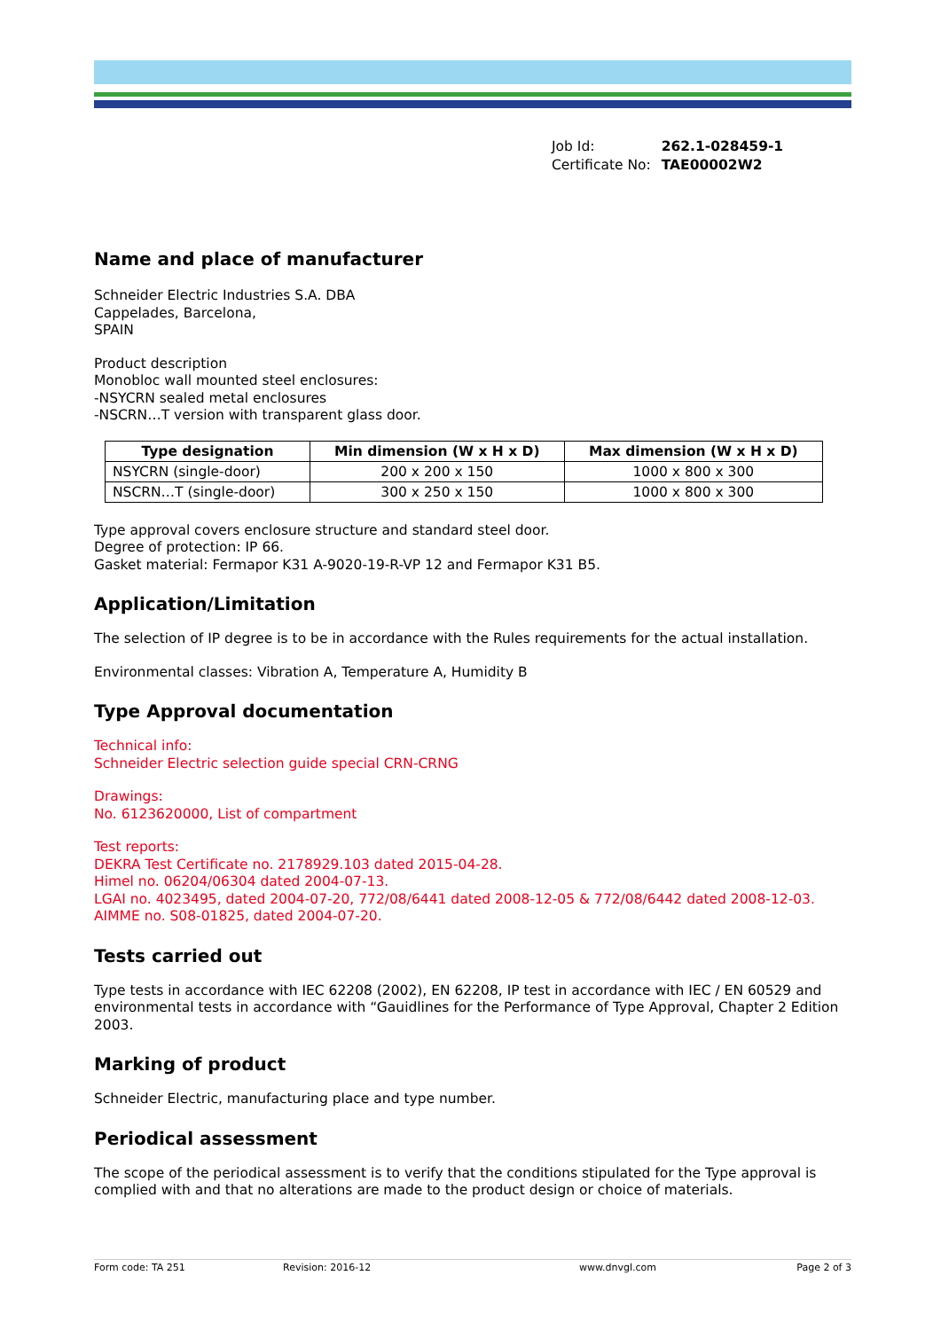| Job Id: | 262.1-028459-1 |
| Certificate No: | TAE00002W2 |
Name and place of manufacturer
Schneider Electric Industries S.A. DBA
Cappelades, Barcelona,
SPAIN
Product description
Monobloc wall mounted steel enclosures:
-NSYCRN sealed metal enclosures
-NSCRN…T version with transparent glass door.
| Type designation | Min dimension (W x H x D) | Max dimension (W x H x D) |
| --- | --- | --- |
| NSYCRN (single-door) | 200 x 200 x 150 | 1000 x 800 x 300 |
| NSCRN…T (single-door) | 300 x 250 x 150 | 1000 x 800 x 300 |
Type approval covers enclosure structure and standard steel door.
Degree of protection: IP 66.
Gasket material: Fermapor K31 A-9020-19-R-VP 12 and Fermapor K31 B5.
Application/Limitation
The selection of IP degree is to be in accordance with the Rules requirements for the actual installation.
Environmental classes: Vibration A, Temperature A, Humidity B
Type Approval documentation
Technical info:
Schneider Electric selection guide special CRN-CRNG
Drawings:
No. 6123620000, List of compartment
Test reports:
DEKRA Test Certificate no. 2178929.103 dated 2015-04-28.
Himel no. 06204/06304 dated 2004-07-13.
LGAI no. 4023495, dated 2004-07-20, 772/08/6441 dated 2008-12-05 & 772/08/6442 dated 2008-12-03.
AIMME no. S08-01825, dated 2004-07-20.
Tests carried out
Type tests in accordance with IEC 62208 (2002), EN 62208, IP test in accordance with IEC / EN 60529 and environmental tests in accordance with “Gauidlines for the Performance of Type Approval, Chapter 2 Edition 2003.
Marking of product
Schneider Electric, manufacturing place and type number.
Periodical assessment
The scope of the periodical assessment is to verify that the conditions stipulated for the Type approval is complied with and that no alterations are made to the product design or choice of materials.
Form code: TA 251 Revision: 2016-12 www.dnvgl.com Page 2 of 3